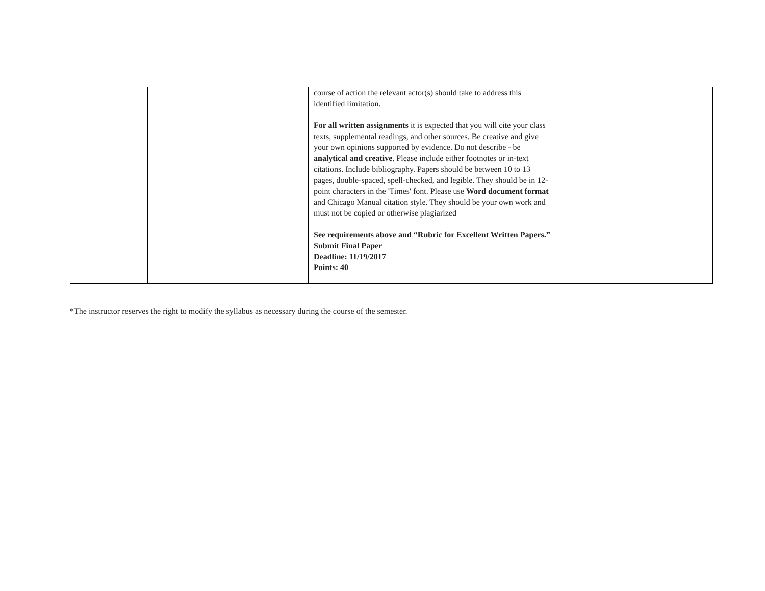| | | course of action the relevant actor(s) should take to address this identified limitation. For all written assignments it is expected that you will cite your class texts, supplemental readings, and other sources. Be creative and give your own opinions supported by evidence. Do not describe - be analytical and creative . Please include either footnotes or in-text citations. Include bibliography. Papers should be between 10 to 13 pages, double-spaced, spell-checked, and legible. They should be in 12-point characters in the 'Times' font. Please use Word document format and Chicago Manual citation style. They should be your own work and must not be copied or otherwise plagiarized See requirements above and “Rubric for Excellent Written Papers.” Submit Final Paper Deadline: 11/19/2017 Points: 40 | |
*The instructor reserves the right to modify the syllabus as necessary during the course of the semester.